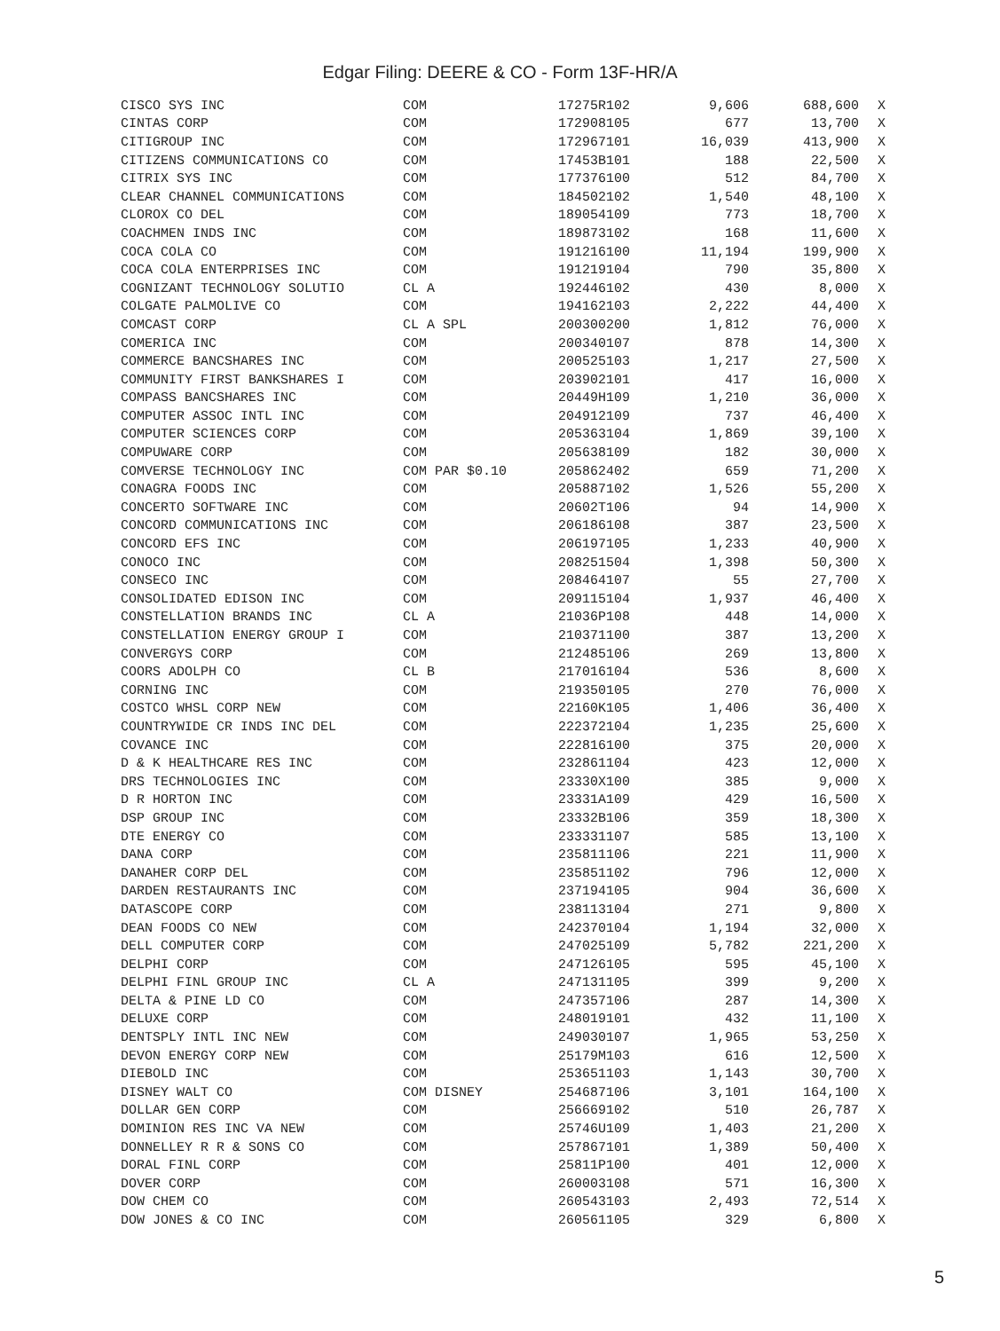Edgar Filing: DEERE & CO - Form 13F-HR/A
| CISCO SYS INC | COM | 17275R102 | 9,606 | 688,600 | X |
| CINTAS CORP | COM | 172908105 | 677 | 13,700 | X |
| CITIGROUP INC | COM | 172967101 | 16,039 | 413,900 | X |
| CITIZENS COMMUNICATIONS CO | COM | 17453B101 | 188 | 22,500 | X |
| CITRIX SYS INC | COM | 177376100 | 512 | 84,700 | X |
| CLEAR CHANNEL COMMUNICATIONS | COM | 184502102 | 1,540 | 48,100 | X |
| CLOROX CO DEL | COM | 189054109 | 773 | 18,700 | X |
| COACHMEN INDS INC | COM | 189873102 | 168 | 11,600 | X |
| COCA COLA CO | COM | 191216100 | 11,194 | 199,900 | X |
| COCA COLA ENTERPRISES INC | COM | 191219104 | 790 | 35,800 | X |
| COGNIZANT TECHNOLOGY SOLUTIO | CL A | 192446102 | 430 | 8,000 | X |
| COLGATE PALMOLIVE CO | COM | 194162103 | 2,222 | 44,400 | X |
| COMCAST CORP | CL A SPL | 200300200 | 1,812 | 76,000 | X |
| COMERICA INC | COM | 200340107 | 878 | 14,300 | X |
| COMMERCE BANCSHARES INC | COM | 200525103 | 1,217 | 27,500 | X |
| COMMUNITY FIRST BANKSHARES I | COM | 203902101 | 417 | 16,000 | X |
| COMPASS BANCSHARES INC | COM | 20449H109 | 1,210 | 36,000 | X |
| COMPUTER ASSOC INTL INC | COM | 204912109 | 737 | 46,400 | X |
| COMPUTER SCIENCES CORP | COM | 205363104 | 1,869 | 39,100 | X |
| COMPUWARE CORP | COM | 205638109 | 182 | 30,000 | X |
| COMVERSE TECHNOLOGY INC | COM PAR $0.10 | 205862402 | 659 | 71,200 | X |
| CONAGRA FOODS INC | COM | 205887102 | 1,526 | 55,200 | X |
| CONCERTO SOFTWARE INC | COM | 20602T106 | 94 | 14,900 | X |
| CONCORD COMMUNICATIONS INC | COM | 206186108 | 387 | 23,500 | X |
| CONCORD EFS INC | COM | 206197105 | 1,233 | 40,900 | X |
| CONOCO INC | COM | 208251504 | 1,398 | 50,300 | X |
| CONSECO INC | COM | 208464107 | 55 | 27,700 | X |
| CONSOLIDATED EDISON INC | COM | 209115104 | 1,937 | 46,400 | X |
| CONSTELLATION BRANDS INC | CL A | 21036P108 | 448 | 14,000 | X |
| CONSTELLATION ENERGY GROUP I | COM | 210371100 | 387 | 13,200 | X |
| CONVERGYS CORP | COM | 212485106 | 269 | 13,800 | X |
| COORS ADOLPH CO | CL B | 217016104 | 536 | 8,600 | X |
| CORNING INC | COM | 219350105 | 270 | 76,000 | X |
| COSTCO WHSL CORP NEW | COM | 22160K105 | 1,406 | 36,400 | X |
| COUNTRYWIDE CR INDS INC DEL | COM | 222372104 | 1,235 | 25,600 | X |
| COVANCE INC | COM | 222816100 | 375 | 20,000 | X |
| D & K HEALTHCARE RES INC | COM | 232861104 | 423 | 12,000 | X |
| DRS TECHNOLOGIES INC | COM | 23330X100 | 385 | 9,000 | X |
| D R HORTON INC | COM | 23331A109 | 429 | 16,500 | X |
| DSP GROUP INC | COM | 23332B106 | 359 | 18,300 | X |
| DTE ENERGY CO | COM | 233331107 | 585 | 13,100 | X |
| DANA CORP | COM | 235811106 | 221 | 11,900 | X |
| DANAHER CORP DEL | COM | 235851102 | 796 | 12,000 | X |
| DARDEN RESTAURANTS INC | COM | 237194105 | 904 | 36,600 | X |
| DATASCOPE CORP | COM | 238113104 | 271 | 9,800 | X |
| DEAN FOODS CO NEW | COM | 242370104 | 1,194 | 32,000 | X |
| DELL COMPUTER CORP | COM | 247025109 | 5,782 | 221,200 | X |
| DELPHI CORP | COM | 247126105 | 595 | 45,100 | X |
| DELPHI FINL GROUP INC | CL A | 247131105 | 399 | 9,200 | X |
| DELTA & PINE LD CO | COM | 247357106 | 287 | 14,300 | X |
| DELUXE CORP | COM | 248019101 | 432 | 11,100 | X |
| DENTSPLY INTL INC NEW | COM | 249030107 | 1,965 | 53,250 | X |
| DEVON ENERGY CORP NEW | COM | 25179M103 | 616 | 12,500 | X |
| DIEBOLD INC | COM | 253651103 | 1,143 | 30,700 | X |
| DISNEY WALT CO | COM DISNEY | 254687106 | 3,101 | 164,100 | X |
| DOLLAR GEN CORP | COM | 256669102 | 510 | 26,787 | X |
| DOMINION RES INC VA NEW | COM | 25746U109 | 1,403 | 21,200 | X |
| DONNELLEY R R & SONS CO | COM | 257867101 | 1,389 | 50,400 | X |
| DORAL FINL CORP | COM | 25811P100 | 401 | 12,000 | X |
| DOVER CORP | COM | 260003108 | 571 | 16,300 | X |
| DOW CHEM CO | COM | 260543103 | 2,493 | 72,514 | X |
| DOW JONES & CO INC | COM | 260561105 | 329 | 6,800 | X |
5